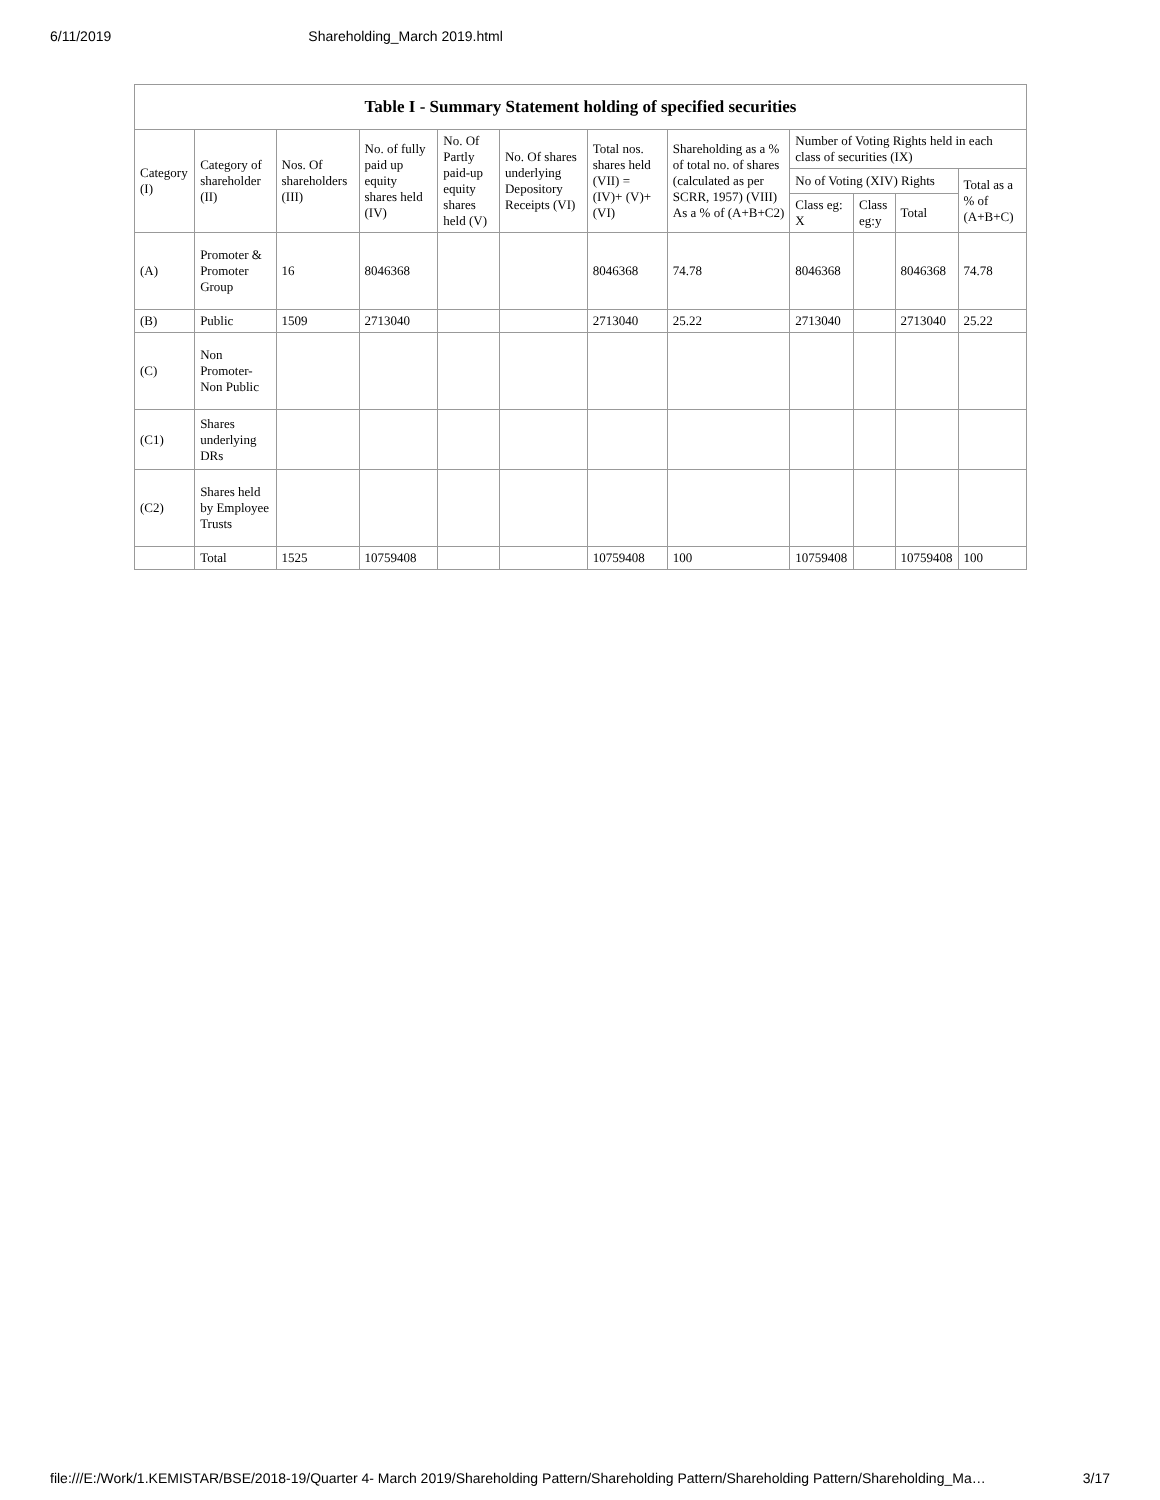6/11/2019 Shareholding_March 2019.html
| Table I - Summary Statement holding of specified securities | | | | | | | | | | | |
| --- | --- | --- | --- | --- | --- | --- | --- | --- | --- | --- | --- |
| Category (I) | Category of shareholder (II) | Nos. Of shareholders (III) | No. of fully paid up equity shares held (IV) | No. Of Partly paid-up equity shares held (V) | No. Of shares underlying Depository Receipts (VI) | Total nos. shares held (VII) = (IV)+ (V)+ (VI) | Shareholding as a % of total no. of shares (calculated as per SCRR, 1957) (VIII) As a % of (A+B+C2) | Number of Voting Rights held in each class of securities (IX) | | | |
| | | | | | | | | No of Voting (XIV) Rights | | | Total as a % of (A+B+C) |
| | | | | | | | | Class eg: X | Class eg:y | Total | |
| (A) | Promoter & Promoter Group | 16 | 8046368 | | | 8046368 | 74.78 | 8046368 | | 8046368 | 74.78 |
| (B) | Public | 1509 | 2713040 | | | 2713040 | 25.22 | 2713040 | | 2713040 | 25.22 |
| (C) | Non Promoter- Non Public | | | | | | | | | | |
| (C1) | Shares underlying DRs | | | | | | | | | | |
| (C2) | Shares held by Employee Trusts | | | | | | | | | | |
| | Total | 1525 | 10759408 | | | 10759408 | 100 | 10759408 | | 10759408 | 100 |
file:///E:/Work/1.KEMISTAR/BSE/2018-19/Quarter 4- March 2019/Shareholding Pattern/Shareholding Pattern/Shareholding Pattern/Shareholding_Ma… 3/17